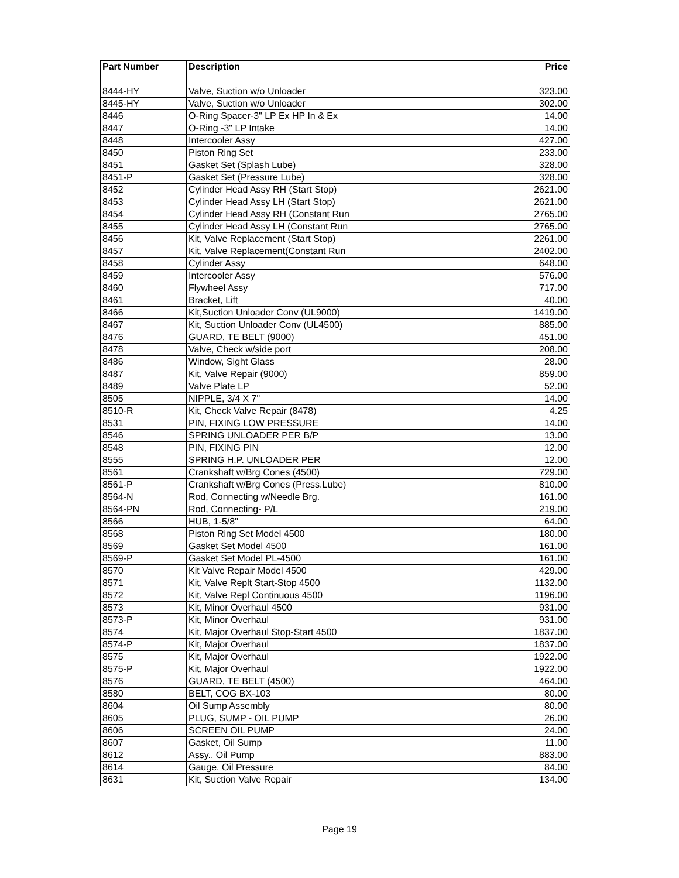| Part Number | Description | Price |
| --- | --- | --- |
| 8444-HY | Valve, Suction w/o Unloader | 323.00 |
| 8445-HY | Valve, Suction w/o Unloader | 302.00 |
| 8446 | O-Ring Spacer-3" LP Ex HP In & Ex | 14.00 |
| 8447 | O-Ring -3" LP Intake | 14.00 |
| 8448 | Intercooler Assy | 427.00 |
| 8450 | Piston Ring Set | 233.00 |
| 8451 | Gasket Set (Splash Lube) | 328.00 |
| 8451-P | Gasket Set (Pressure Lube) | 328.00 |
| 8452 | Cylinder Head Assy RH (Start Stop) | 2621.00 |
| 8453 | Cylinder Head Assy LH (Start Stop) | 2621.00 |
| 8454 | Cylinder Head Assy RH (Constant Run | 2765.00 |
| 8455 | Cylinder Head Assy LH (Constant Run | 2765.00 |
| 8456 | Kit, Valve Replacement (Start Stop) | 2261.00 |
| 8457 | Kit, Valve Replacement(Constant Run | 2402.00 |
| 8458 | Cylinder Assy | 648.00 |
| 8459 | Intercooler Assy | 576.00 |
| 8460 | Flywheel Assy | 717.00 |
| 8461 | Bracket, Lift | 40.00 |
| 8466 | Kit,Suction Unloader Conv (UL9000) | 1419.00 |
| 8467 | Kit, Suction Unloader Conv (UL4500) | 885.00 |
| 8476 | GUARD, TE BELT (9000) | 451.00 |
| 8478 | Valve, Check w/side port | 208.00 |
| 8486 | Window, Sight Glass | 28.00 |
| 8487 | Kit, Valve Repair (9000) | 859.00 |
| 8489 | Valve Plate LP | 52.00 |
| 8505 | NIPPLE, 3/4 X 7" | 14.00 |
| 8510-R | Kit, Check Valve Repair (8478) | 4.25 |
| 8531 | PIN, FIXING LOW PRESSURE | 14.00 |
| 8546 | SPRING UNLOADER PER B/P | 13.00 |
| 8548 | PIN, FIXING PIN | 12.00 |
| 8555 | SPRING H.P. UNLOADER PER | 12.00 |
| 8561 | Crankshaft w/Brg Cones (4500) | 729.00 |
| 8561-P | Crankshaft w/Brg Cones (Press.Lube) | 810.00 |
| 8564-N | Rod, Connecting w/Needle Brg. | 161.00 |
| 8564-PN | Rod, Connecting- P/L | 219.00 |
| 8566 | HUB, 1-5/8" | 64.00 |
| 8568 | Piston Ring Set Model 4500 | 180.00 |
| 8569 | Gasket Set Model 4500 | 161.00 |
| 8569-P | Gasket Set Model PL-4500 | 161.00 |
| 8570 | Kit Valve Repair Model 4500 | 429.00 |
| 8571 | Kit, Valve Replt Start-Stop 4500 | 1132.00 |
| 8572 | Kit, Valve Repl Continuous 4500 | 1196.00 |
| 8573 | Kit, Minor Overhaul 4500 | 931.00 |
| 8573-P | Kit, Minor Overhaul | 931.00 |
| 8574 | Kit, Major Overhaul Stop-Start 4500 | 1837.00 |
| 8574-P | Kit, Major Overhaul | 1837.00 |
| 8575 | Kit, Major Overhaul | 1922.00 |
| 8575-P | Kit, Major Overhaul | 1922.00 |
| 8576 | GUARD, TE BELT (4500) | 464.00 |
| 8580 | BELT, COG BX-103 | 80.00 |
| 8604 | Oil Sump Assembly | 80.00 |
| 8605 | PLUG, SUMP - OIL PUMP | 26.00 |
| 8606 | SCREEN OIL PUMP | 24.00 |
| 8607 | Gasket, Oil Sump | 11.00 |
| 8612 | Assy., Oil Pump | 883.00 |
| 8614 | Gauge, Oil Pressure | 84.00 |
| 8631 | Kit, Suction Valve Repair | 134.00 |
Page 19